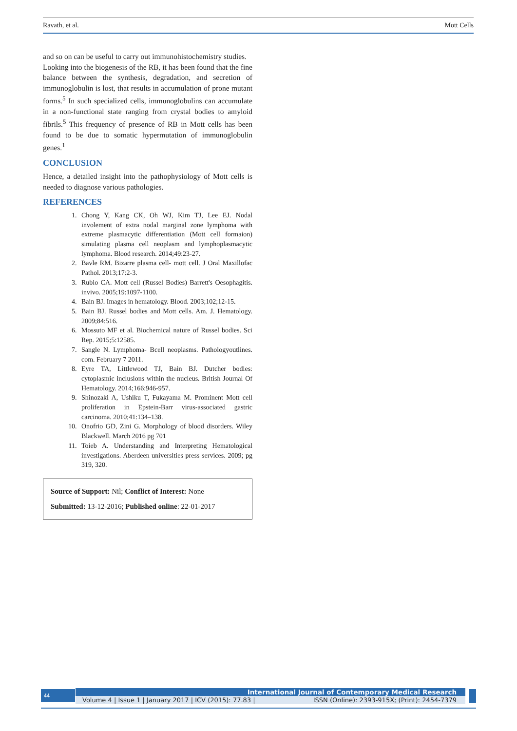Ravath, et al. Mott Cells
and so on can be useful to carry out immunohistochemistry studies.
Looking into the biogenesis of the RB, it has been found that the fine balance between the synthesis, degradation, and secretion of immunoglobulin is lost, that results in accumulation of prone mutant forms.<sup>5</sup> In such specialized cells, immunoglobulins can accumulate in a non-functional state ranging from crystal bodies to amyloid fibrils.<sup>5</sup> This frequency of presence of RB in Mott cells has been found to be due to somatic hypermutation of immunoglobulin genes.<sup>1</sup>
CONCLUSION
Hence, a detailed insight into the pathophysiology of Mott cells is needed to diagnose various pathologies.
REFERENCES
1. Chong Y, Kang CK, Oh WJ, Kim TJ, Lee EJ. Nodal involement of extra nodal marginal zone lymphoma with extreme plasmacytic differentiation (Mott cell formaion) simulating plasma cell neoplasm and lymphoplasmacytic lymphoma. Blood research. 2014;49:23-27.
2. Bavle RM. Bizarre plasma cell- mott cell. J Oral Maxillofac Pathol. 2013;17:2-3.
3. Rubio CA. Mott cell (Russel Bodies) Barrett's Oesophagitis. invivo. 2005;19:1097-1100.
4. Bain BJ. Images in hematology. Blood. 2003;102;12-15.
5. Bain BJ. Russel bodies and Mott cells. Am. J. Hematology. 2009;84:516.
6. Mossuto MF et al. Biochemical nature of Russel bodies. Sci Rep. 2015;5:12585.
7. Sangle N. Lymphoma- Bcell neoplasms. Pathologyoutlines. com. February 7 2011.
8. Eyre TA, Littlewood TJ, Bain BJ. Dutcher bodies: cytoplasmic inclusions within the nucleus. British Journal Of Hematology. 2014;166:946-957.
9. Shinozaki A, Ushiku T, Fukayama M. Prominent Mott cell proliferation in Epstein-Barr virus-associated gastric carcinoma. 2010;41:134–138.
10. Onofrio GD, Zini G. Morphology of blood disorders. Wiley Blackwell. March 2016 pg 701
11. Toieb A. Understanding and Interpreting Hematological investigations. Aberdeen universities press services. 2009; pg 319, 320.
Source of Support: Nil; Conflict of Interest: None
Submitted: 13-12-2016; Published online: 22-01-2017
44
International Journal of Contemporary Medical Research
Volume 4 | Issue 1 | January 2017 | ICV (2015): 77.83 | ISSN (Online): 2393-915X; (Print): 2454-7379